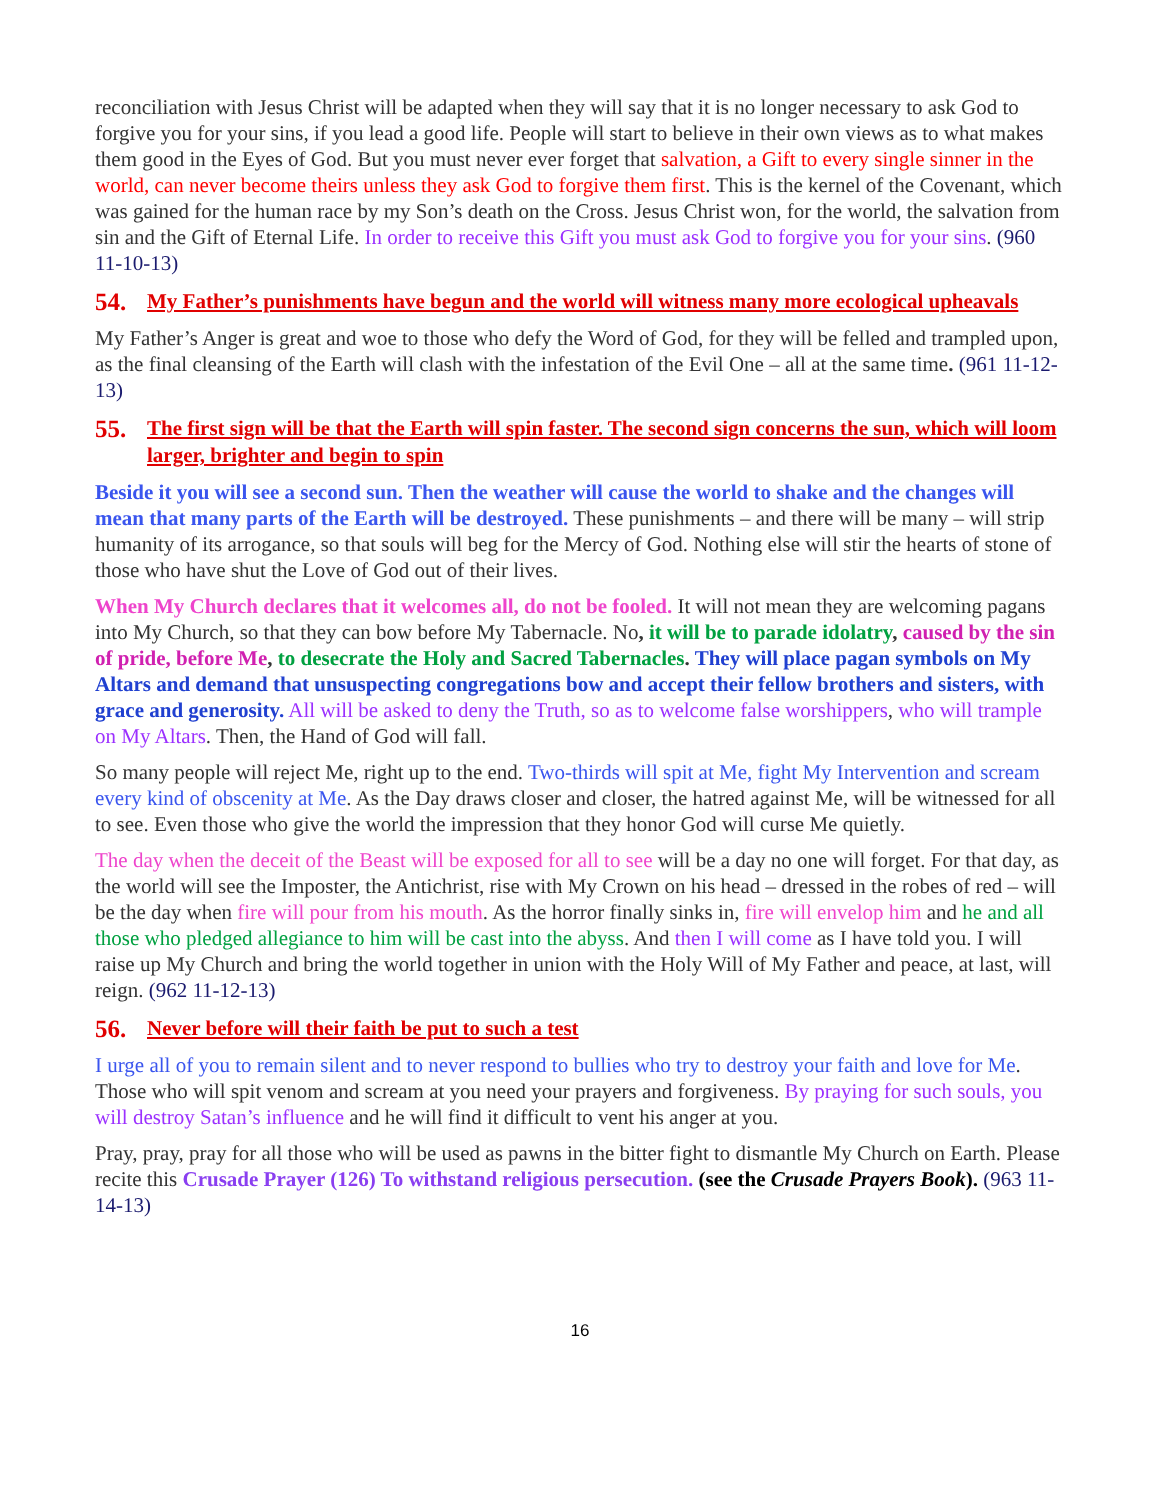reconciliation with Jesus Christ will be adapted when they will say that it is no longer necessary to ask God to forgive you for your sins, if you lead a good life. People will start to believe in their own views as to what makes them good in the Eyes of God. But you must never ever forget that salvation, a Gift to every single sinner in the world, can never become theirs unless they ask God to forgive them first. This is the kernel of the Covenant, which was gained for the human race by my Son’s death on the Cross. Jesus Christ won, for the world, the salvation from sin and the Gift of Eternal Life. In order to receive this Gift you must ask God to forgive you for your sins. (960 11-10-13)
54. My Father’s punishments have begun and the world will witness many more ecological upheavals
My Father’s Anger is great and woe to those who defy the Word of God, for they will be felled and trampled upon, as the final cleansing of the Earth will clash with the infestation of the Evil One – all at the same time. (961 11-12-13)
55. The first sign will be that the Earth will spin faster. The second sign concerns the sun, which will loom larger, brighter and begin to spin
Beside it you will see a second sun. Then the weather will cause the world to shake and the changes will mean that many parts of the Earth will be destroyed. These punishments – and there will be many – will strip humanity of its arrogance, so that souls will beg for the Mercy of God. Nothing else will stir the hearts of stone of those who have shut the Love of God out of their lives.
When My Church declares that it welcomes all, do not be fooled. It will not mean they are welcoming pagans into My Church, so that they can bow before My Tabernacle. No, it will be to parade idolatry, caused by the sin of pride, before Me, to desecrate the Holy and Sacred Tabernacles. They will place pagan symbols on My Altars and demand that unsuspecting congregations bow and accept their fellow brothers and sisters, with grace and generosity. All will be asked to deny the Truth, so as to welcome false worshippers, who will trample on My Altars. Then, the Hand of God will fall.
So many people will reject Me, right up to the end. Two-thirds will spit at Me, fight My Intervention and scream every kind of obscenity at Me. As the Day draws closer and closer, the hatred against Me, will be witnessed for all to see. Even those who give the world the impression that they honor God will curse Me quietly.
The day when the deceit of the Beast will be exposed for all to see will be a day no one will forget. For that day, as the world will see the Imposter, the Antichrist, rise with My Crown on his head – dressed in the robes of red – will be the day when fire will pour from his mouth. As the horror finally sinks in, fire will envelop him and he and all those who pledged allegiance to him will be cast into the abyss. And then I will come as I have told you. I will raise up My Church and bring the world together in union with the Holy Will of My Father and peace, at last, will reign. (962 11-12-13)
56. Never before will their faith be put to such a test
I urge all of you to remain silent and to never respond to bullies who try to destroy your faith and love for Me. Those who will spit venom and scream at you need your prayers and forgiveness. By praying for such souls, you will destroy Satan’s influence and he will find it difficult to vent his anger at you.
Pray, pray, pray for all those who will be used as pawns in the bitter fight to dismantle My Church on Earth. Please recite this Crusade Prayer (126) To withstand religious persecution. (see the Crusade Prayers Book). (963 11-14-13)
16